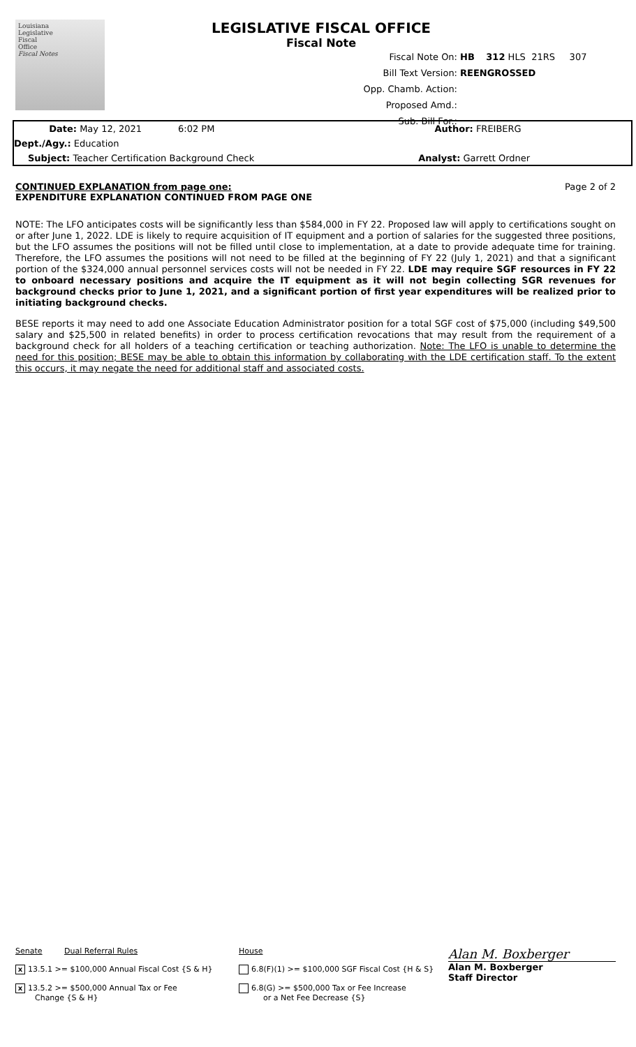Louisiana
Legislative
Fiscal
Office
Fiscal Notes
LEGISLATIVE FISCAL OFFICE
Fiscal Note
Fiscal Note On: HB 312 HLS 21RS 307
Bill Text Version: REENGROSSED
Opp. Chamb. Action:
Proposed Amd.:
Sub. Bill For.:
Date: May 12, 2021 6:02 PM Author: FREIBERG
Dept./Agy.: Education
Subject: Teacher Certification Background Check Analyst: Garrett Ordner
CONTINUED EXPLANATION from page one: Page 2 of 2
EXPENDITURE EXPLANATION CONTINUED FROM PAGE ONE
NOTE: The LFO anticipates costs will be significantly less than $584,000 in FY 22. Proposed law will apply to certifications sought on or after June 1, 2022. LDE is likely to require acquisition of IT equipment and a portion of salaries for the suggested three positions, but the LFO assumes the positions will not be filled until close to implementation, at a date to provide adequate time for training. Therefore, the LFO assumes the positions will not need to be filled at the beginning of FY 22 (July 1, 2021) and that a significant portion of the $324,000 annual personnel services costs will not be needed in FY 22. LDE may require SGF resources in FY 22 to onboard necessary positions and acquire the IT equipment as it will not begin collecting SGR revenues for background checks prior to June 1, 2021, and a significant portion of first year expenditures will be realized prior to initiating background checks.
BESE reports it may need to add one Associate Education Administrator position for a total SGF cost of $75,000 (including $49,500 salary and $25,500 in related benefits) in order to process certification revocations that may result from the requirement of a background check for all holders of a teaching certification or teaching authorization. Note: The LFO is unable to determine the need for this position; BESE may be able to obtain this information by collaborating with the LDE certification staff. To the extent this occurs, it may negate the need for additional staff and associated costs.
Senate Dual Referral Rules
x 13.5.1 >= $100,000 Annual Fiscal Cost {S & H}
x 13.5.2 >= $500,000 Annual Tax or Fee
Change {S & H}
House
6.8(F)(1) >= $100,000 SGF Fiscal Cost {H & S}
6.8(G) >= $500,000 Tax or Fee Increase
or a Net Fee Decrease {S}
Alan M. Boxberger
Alan M. Boxberger
Staff Director